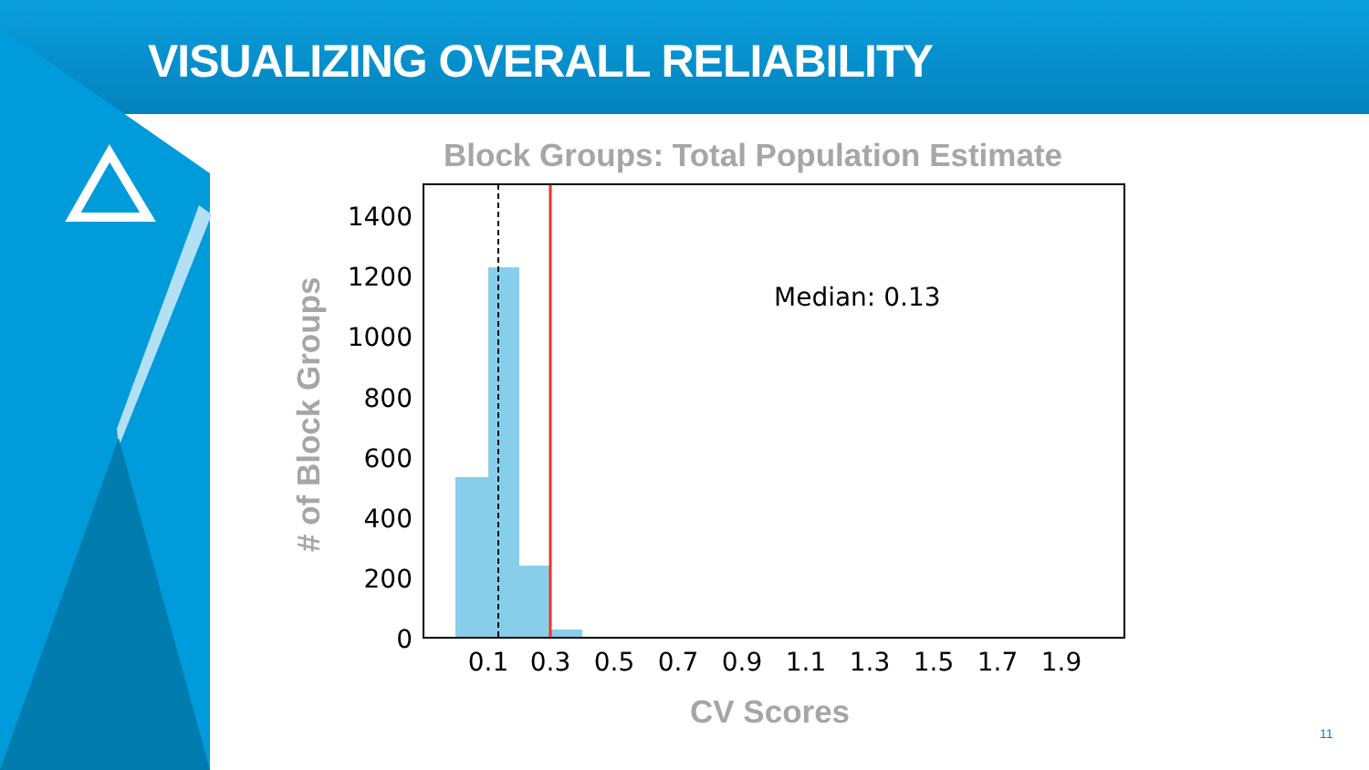VISUALIZING OVERALL RELIABILITY
Block Groups: Total Population Estimate
# of Block Groups
Median: 0.13
1400
1200
1000
800
600
400
200
0
0.1
0.3
0.5
0.7
0.9
1.1
1.3
1.5
1.7
1.9
CV Scores
11